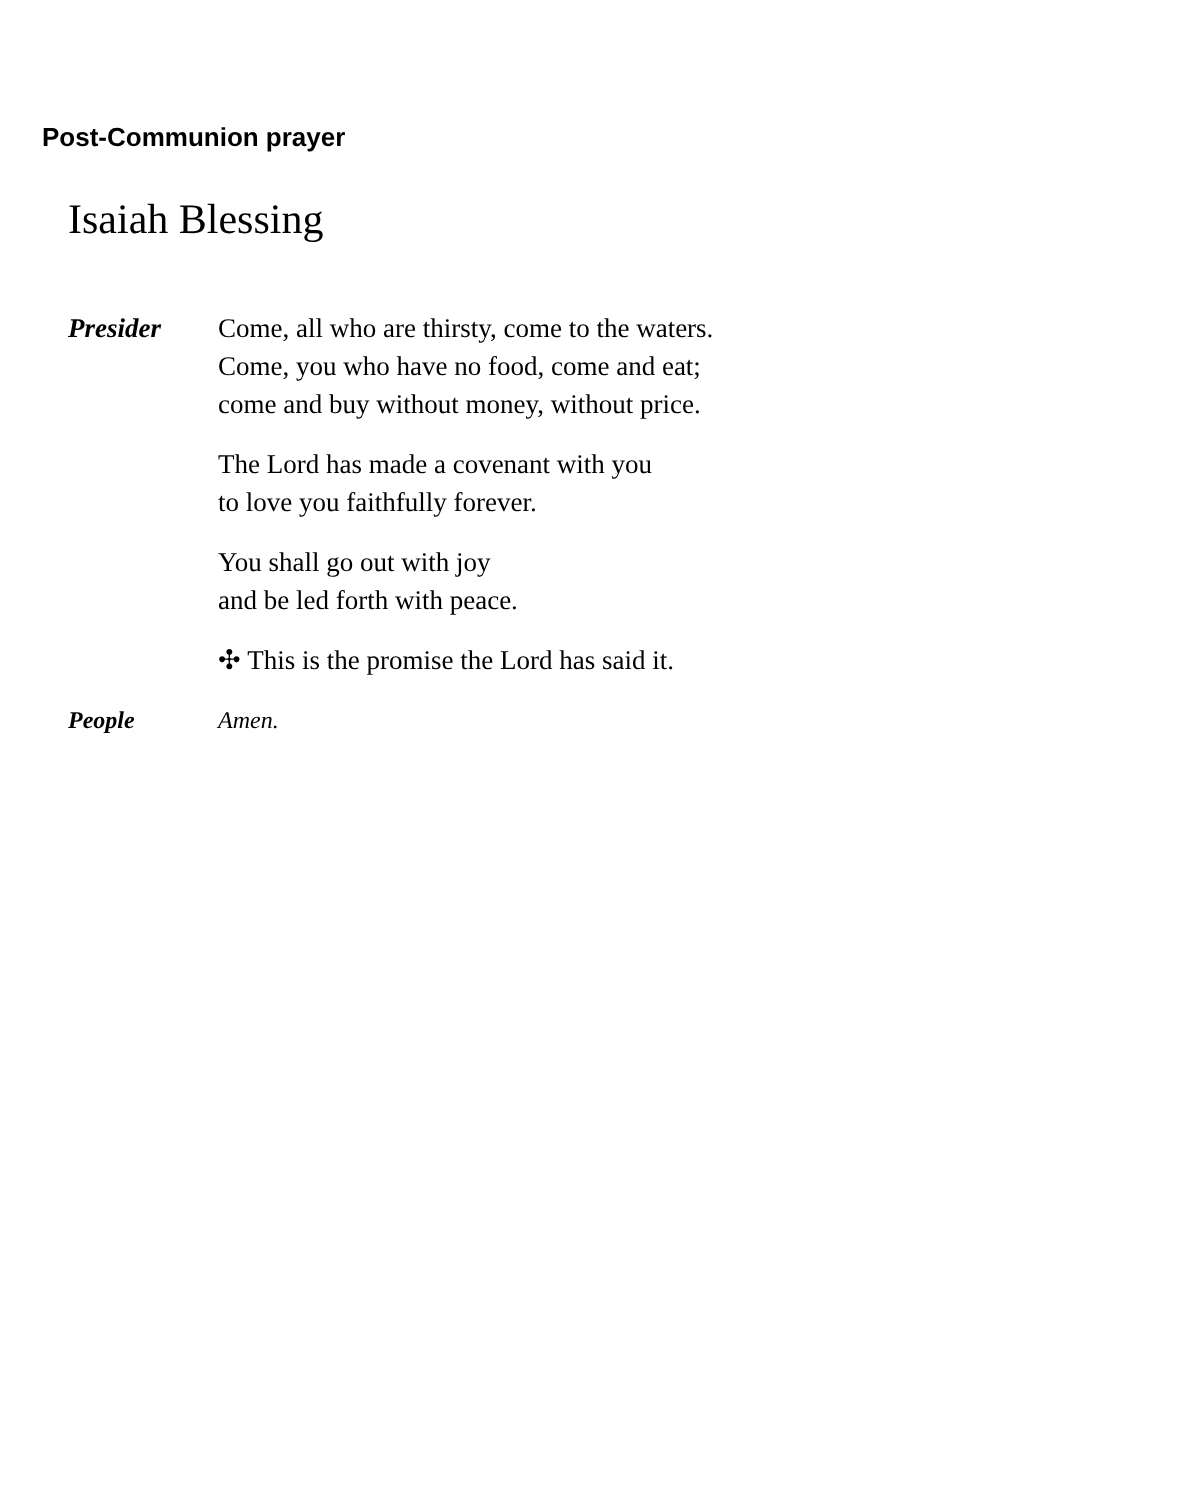Post-Communion prayer
Isaiah Blessing
Presider Come, all who are thirsty, come to the waters.
Come, you who have no food, come and eat;
come and buy without money, without price.
The Lord has made a covenant with you
to love you faithfully forever.
You shall go out with joy
and be led forth with peace.
✣ This is the promise the Lord has said it.
People Amen.